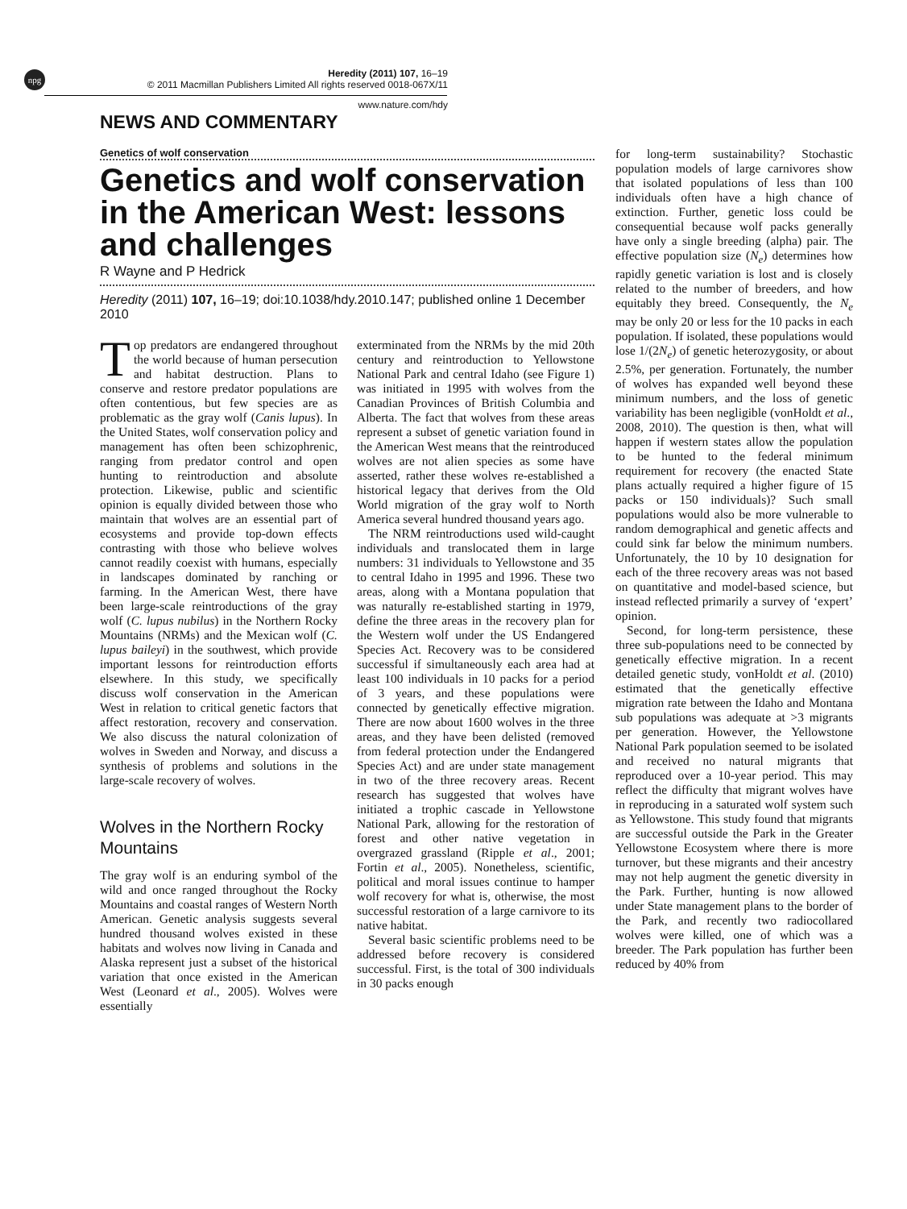npg
Heredity (2011) 107, 16–19
© 2011 Macmillan Publishers Limited All rights reserved 0018-067X/11
www.nature.com/hdy
NEWS AND COMMENTARY
Genetics of wolf conservation
Genetics and wolf conservation in the American West: lessons and challenges
R Wayne and P Hedrick
Heredity (2011) 107, 16–19; doi:10.1038/hdy.2010.147; published online 1 December 2010
Top predators are endangered throughout the world because of human persecution and habitat destruction. Plans to conserve and restore predator populations are often contentious, but few species are as problematic as the gray wolf (Canis lupus). In the United States, wolf conservation policy and management has often been schizophrenic, ranging from predator control and open hunting to reintroduction and absolute protection. Likewise, public and scientific opinion is equally divided between those who maintain that wolves are an essential part of ecosystems and provide top-down effects contrasting with those who believe wolves cannot readily coexist with humans, especially in landscapes dominated by ranching or farming. In the American West, there have been large-scale reintroductions of the gray wolf (C. lupus nubilus) in the Northern Rocky Mountains (NRMs) and the Mexican wolf (C. lupus baileyi) in the southwest, which provide important lessons for reintroduction efforts elsewhere. In this study, we specifically discuss wolf conservation in the American West in relation to critical genetic factors that affect restoration, recovery and conservation. We also discuss the natural colonization of wolves in Sweden and Norway, and discuss a synthesis of problems and solutions in the large-scale recovery of wolves.
Wolves in the Northern Rocky Mountains
The gray wolf is an enduring symbol of the wild and once ranged throughout the Rocky Mountains and coastal ranges of Western North American. Genetic analysis suggests several hundred thousand wolves existed in these habitats and wolves now living in Canada and Alaska represent just a subset of the historical variation that once existed in the American West (Leonard et al., 2005). Wolves were essentially
exterminated from the NRMs by the mid 20th century and reintroduction to Yellowstone National Park and central Idaho (see Figure 1) was initiated in 1995 with wolves from the Canadian Provinces of British Columbia and Alberta. The fact that wolves from these areas represent a subset of genetic variation found in the American West means that the reintroduced wolves are not alien species as some have asserted, rather these wolves re-established a historical legacy that derives from the Old World migration of the gray wolf to North America several hundred thousand years ago.
The NRM reintroductions used wild-caught individuals and translocated them in large numbers: 31 individuals to Yellowstone and 35 to central Idaho in 1995 and 1996. These two areas, along with a Montana population that was naturally re-established starting in 1979, define the three areas in the recovery plan for the Western wolf under the US Endangered Species Act. Recovery was to be considered successful if simultaneously each area had at least 100 individuals in 10 packs for a period of 3 years, and these populations were connected by genetically effective migration. There are now about 1600 wolves in the three areas, and they have been delisted (removed from federal protection under the Endangered Species Act) and are under state management in two of the three recovery areas. Recent research has suggested that wolves have initiated a trophic cascade in Yellowstone National Park, allowing for the restoration of forest and other native vegetation in overgrazed grassland (Ripple et al., 2001; Fortin et al., 2005). Nonetheless, scientific, political and moral issues continue to hamper wolf recovery for what is, otherwise, the most successful restoration of a large carnivore to its native habitat.
Several basic scientific problems need to be addressed before recovery is considered successful. First, is the total of 300 individuals in 30 packs enough
for long-term sustainability? Stochastic population models of large carnivores show that isolated populations of less than 100 individuals often have a high chance of extinction. Further, genetic loss could be consequential because wolf packs generally have only a single breeding (alpha) pair. The effective population size (N<sub>e</sub>) determines how rapidly genetic variation is lost and is closely related to the number of breeders, and how equitably they breed. Consequently, the N<sub>e</sub> may be only 20 or less for the 10 packs in each population. If isolated, these populations would lose 1/(2N<sub>e</sub>) of genetic heterozygosity, or about 2.5%, per generation. Fortunately, the number of wolves has expanded well beyond these minimum numbers, and the loss of genetic variability has been negligible (vonHoldt et al., 2008, 2010). The question is then, what will happen if western states allow the population to be hunted to the federal minimum requirement for recovery (the enacted State plans actually required a higher figure of 15 packs or 150 individuals)? Such small populations would also be more vulnerable to random demographical and genetic affects and could sink far below the minimum numbers. Unfortunately, the 10 by 10 designation for each of the three recovery areas was not based on quantitative and model-based science, but instead reflected primarily a survey of ‘expert’ opinion.
Second, for long-term persistence, these three sub-populations need to be connected by genetically effective migration. In a recent detailed genetic study, vonHoldt et al. (2010) estimated that the genetically effective migration rate between the Idaho and Montana sub populations was adequate at >3 migrants per generation. However, the Yellowstone National Park population seemed to be isolated and received no natural migrants that reproduced over a 10-year period. This may reflect the difficulty that migrant wolves have in reproducing in a saturated wolf system such as Yellowstone. This study found that migrants are successful outside the Park in the Greater Yellowstone Ecosystem where there is more turnover, but these migrants and their ancestry may not help augment the genetic diversity in the Park. Further, hunting is now allowed under State management plans to the border of the Park, and recently two radiocollared wolves were killed, one of which was a breeder. The Park population has further been reduced by 40% from